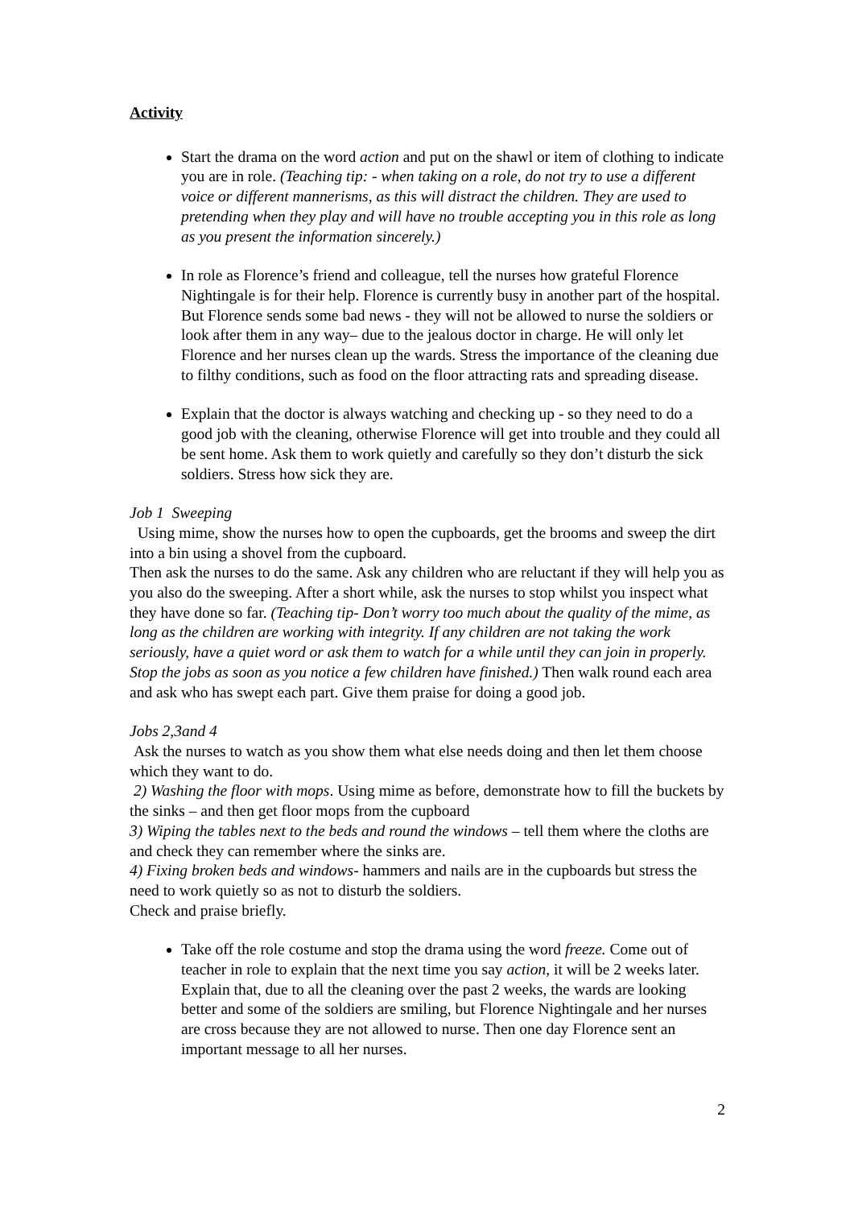Activity
Start the drama on the word action and put on the shawl or item of clothing to indicate you are in role. (Teaching tip: - when taking on a role, do not try to use a different voice or different mannerisms, as this will distract the children. They are used to pretending when they play and will have no trouble accepting you in this role as long as you present the information sincerely.)
In role as Florence’s friend and colleague, tell the nurses how grateful Florence Nightingale is for their help. Florence is currently busy in another part of the hospital. But Florence sends some bad news - they will not be allowed to nurse the soldiers or look after them in any way– due to the jealous doctor in charge. He will only let Florence and her nurses clean up the wards. Stress the importance of the cleaning due to filthy conditions, such as food on the floor attracting rats and spreading disease.
Explain that the doctor is always watching and checking up - so they need to do a good job with the cleaning, otherwise Florence will get into trouble and they could all be sent home. Ask them to work quietly and carefully so they don’t disturb the sick soldiers. Stress how sick they are.
Job 1 Sweeping
Using mime, show the nurses how to open the cupboards, get the brooms and sweep the dirt into a bin using a shovel from the cupboard.
Then ask the nurses to do the same. Ask any children who are reluctant if they will help you as you also do the sweeping. After a short while, ask the nurses to stop whilst you inspect what they have done so far. (Teaching tip- Don’t worry too much about the quality of the mime, as long as the children are working with integrity. If any children are not taking the work seriously, have a quiet word or ask them to watch for a while until they can join in properly. Stop the jobs as soon as you notice a few children have finished.) Then walk round each area and ask who has swept each part. Give them praise for doing a good job.
Jobs 2,3and 4
Ask the nurses to watch as you show them what else needs doing and then let them choose which they want to do.
2) Washing the floor with mops. Using mime as before, demonstrate how to fill the buckets by the sinks – and then get floor mops from the cupboard
3) Wiping the tables next to the beds and round the windows – tell them where the cloths are and check they can remember where the sinks are.
4) Fixing broken beds and windows- hammers and nails are in the cupboards but stress the need to work quietly so as not to disturb the soldiers.
Check and praise briefly.
Take off the role costume and stop the drama using the word freeze. Come out of teacher in role to explain that the next time you say action, it will be 2 weeks later. Explain that, due to all the cleaning over the past 2 weeks, the wards are looking better and some of the soldiers are smiling, but Florence Nightingale and her nurses are cross because they are not allowed to nurse. Then one day Florence sent an important message to all her nurses.
2